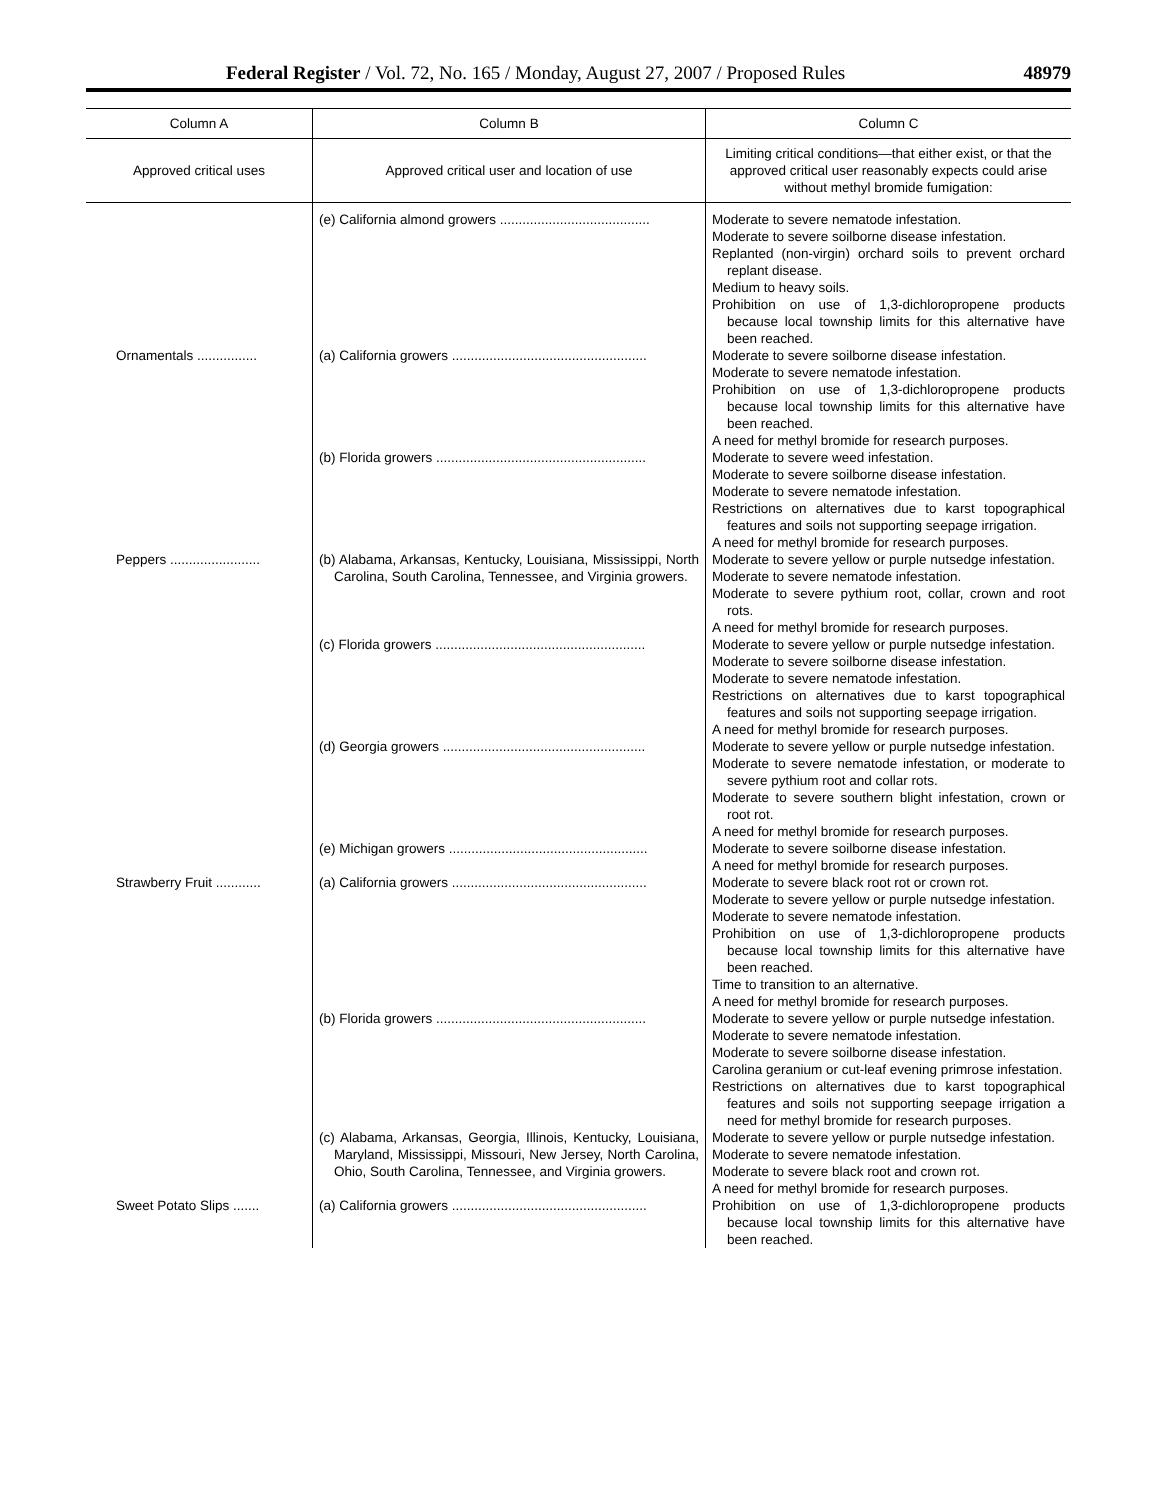Federal Register / Vol. 72, No. 165 / Monday, August 27, 2007 / Proposed Rules 48979
| Column A | Column B | Column C |
| --- | --- | --- |
| Approved critical uses | Approved critical user and location of use | Limiting critical conditions—that either exist, or that the approved critical user reasonably expects could arise without methyl bromide fumigation: |
| | (e) California almond growers ........................................ | Moderate to severe nematode infestation. Moderate to severe soilborne disease infestation. Replanted (non-virgin) orchard soils to prevent orchard replant disease. Medium to heavy soils. Prohibition on use of 1,3-dichloropropene products because local township limits for this alternative have been reached. |
| Ornamentals ................ | (a) California growers .................................................... | Moderate to severe soilborne disease infestation. Moderate to severe nematode infestation. Prohibition on use of 1,3-dichloropropene products because local township limits for this alternative have been reached. A need for methyl bromide for research purposes. |
| | (b) Florida growers ........................................................ | Moderate to severe weed infestation. Moderate to severe soilborne disease infestation. Moderate to severe nematode infestation. Restrictions on alternatives due to karst topographical features and soils not supporting seepage irrigation. A need for methyl bromide for research purposes. |
| Peppers ........................ | (b) Alabama, Arkansas, Kentucky, Louisiana, Mississippi, North Carolina, South Carolina, Tennessee, and Virginia growers. | Moderate to severe yellow or purple nutsedge infestation. Moderate to severe nematode infestation. Moderate to severe pythium root, collar, crown and root rots. A need for methyl bromide for research purposes. |
| | (c) Florida growers ........................................................ | Moderate to severe yellow or purple nutsedge infestation. Moderate to severe soilborne disease infestation. Moderate to severe nematode infestation. Restrictions on alternatives due to karst topographical features and soils not supporting seepage irrigation. A need for methyl bromide for research purposes. |
| | (d) Georgia growers ...................................................... | Moderate to severe yellow or purple nutsedge infestation. Moderate to severe nematode infestation, or moderate to severe pythium root and collar rots. Moderate to severe southern blight infestation, crown or root rot. A need for methyl bromide for research purposes. |
| | (e) Michigan growers ..................................................... | Moderate to severe soilborne disease infestation. A need for methyl bromide for research purposes. |
| Strawberry Fruit ............ | (a) California growers .................................................... | Moderate to severe black root rot or crown rot. Moderate to severe yellow or purple nutsedge infestation. Moderate to severe nematode infestation. Prohibition on use of 1,3-dichloropropene products because local township limits for this alternative have been reached. Time to transition to an alternative. A need for methyl bromide for research purposes. |
| | (b) Florida growers ........................................................ | Moderate to severe yellow or purple nutsedge infestation. Moderate to severe nematode infestation. Moderate to severe soilborne disease infestation. Carolina geranium or cut-leaf evening primrose infestation. Restrictions on alternatives due to karst topographical features and soils not supporting seepage irrigation a need for methyl bromide for research purposes. |
| | (c) Alabama, Arkansas, Georgia, Illinois, Kentucky, Louisiana, Maryland, Mississippi, Missouri, New Jersey, North Carolina, Ohio, South Carolina, Tennessee, and Virginia growers. | Moderate to severe yellow or purple nutsedge infestation. Moderate to severe nematode infestation. Moderate to severe black root and crown rot. A need for methyl bromide for research purposes. |
| Sweet Potato Slips ....... | (a) California growers .................................................... | Prohibition on use of 1,3-dichloropropene products because local township limits for this alternative have been reached. |